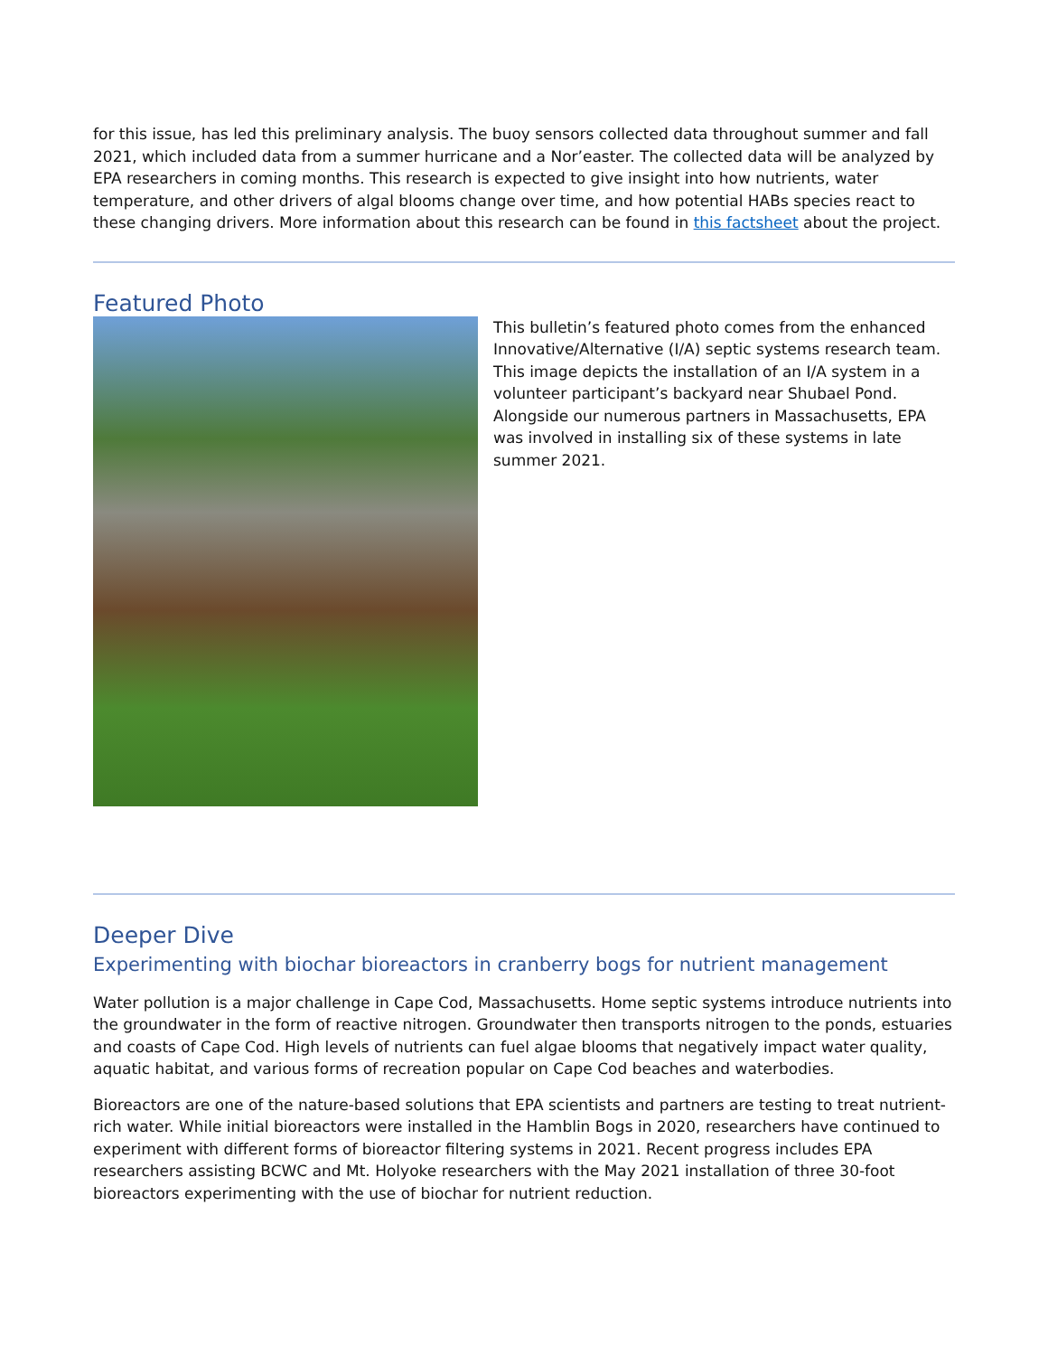for this issue, has led this preliminary analysis. The buoy sensors collected data throughout summer and fall 2021, which included data from a summer hurricane and a Nor’easter. The collected data will be analyzed by EPA researchers in coming months. This research is expected to give insight into how nutrients, water temperature, and other drivers of algal blooms change over time, and how potential HABs species react to these changing drivers. More information about this research can be found in this factsheet about the project.
Featured Photo
This bulletin’s featured photo comes from the enhanced Innovative/Alternative (I/A) septic systems research team. This image depicts the installation of an I/A system in a volunteer participant’s backyard near Shubael Pond. Alongside our numerous partners in Massachusetts, EPA was involved in installing six of these systems in late summer 2021.
Deeper Dive
Experimenting with biochar bioreactors in cranberry bogs for nutrient management
Water pollution is a major challenge in Cape Cod, Massachusetts. Home septic systems introduce nutrients into the groundwater in the form of reactive nitrogen. Groundwater then transports nitrogen to the ponds, estuaries and coasts of Cape Cod. High levels of nutrients can fuel algae blooms that negatively impact water quality, aquatic habitat, and various forms of recreation popular on Cape Cod beaches and waterbodies.
Bioreactors are one of the nature-based solutions that EPA scientists and partners are testing to treat nutrient-rich water. While initial bioreactors were installed in the Hamblin Bogs in 2020, researchers have continued to experiment with different forms of bioreactor filtering systems in 2021. Recent progress includes EPA researchers assisting BCWC and Mt. Holyoke researchers with the May 2021 installation of three 30-foot bioreactors experimenting with the use of biochar for nutrient reduction.